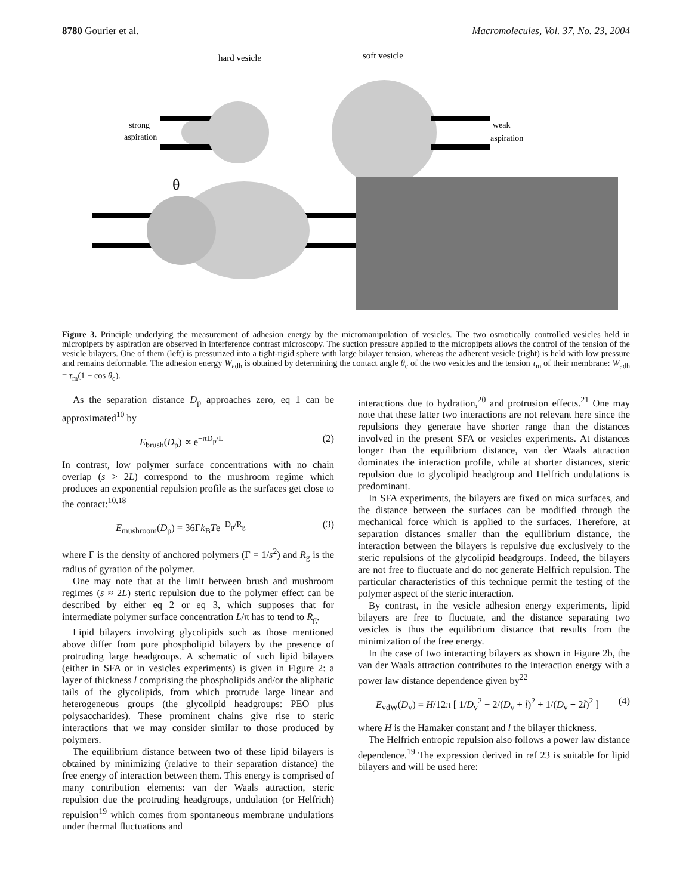8780 Gourier et al. Macromolecules, Vol. 37, No. 23, 2004
hard vesicle
soft vesicle
strong
aspiration
weak
aspiration
θ
.
Figure 3. Principle underlying the measurement of adhesion energy by the micromanipulation of vesicles. The two osmotically controlled vesicles held in micropipets by aspiration are observed in interference contrast microscopy. The suction pressure applied to the micropipets allows the control of the tension of the vesicle bilayers. One of them (left) is pressurized into a tight-rigid sphere with large bilayer tension, whereas the adherent vesicle (right) is held with low pressure and remains deformable. The adhesion energy W<sub>adh</sub> is obtained by determining the contact angle θ<sub>c</sub> of the two vesicles and the tension τ<sub>m</sub> of their membrane: W<sub>adh</sub> = τ<sub>m</sub>(1 − cos θ<sub>c</sub>).
As the separation distance D<sub>p</sub> approaches zero, eq 1 can be approximated<sup>10</sup> by
E<sub>brush</sub>(D<sub>p</sub>) ∝ e<sup>−πD<sub>p</sub>/L</sup> (2)
In contrast, low polymer surface concentrations with no chain overlap (s > 2L) correspond to the mushroom regime which produces an exponential repulsion profile as the surfaces get close to the contact:<sup>10,18</sup>
E<sub>mushroom</sub>(D<sub>p</sub>) = 36Γk<sub>B</sub>Te<sup>−D<sub>p</sub>/R<sub>g</sub></sup> (3)
where Γ is the density of anchored polymers (Γ = 1/s<sup>2</sup>) and R<sub>g</sub> is the radius of gyration of the polymer.
One may note that at the limit between brush and mushroom regimes (s ≈ 2L) steric repulsion due to the polymer effect can be described by either eq 2 or eq 3, which supposes that for intermediate polymer surface concentration L/π has to tend to R<sub>g</sub>.
Lipid bilayers involving glycolipids such as those mentioned above differ from pure phospholipid bilayers by the presence of protruding large headgroups. A schematic of such lipid bilayers (either in SFA or in vesicles experiments) is given in Figure 2: a layer of thickness l comprising the phospholipids and/or the aliphatic tails of the glycolipids, from which protrude large linear and heterogeneous groups (the glycolipid headgroups: PEO plus polysaccharides). These prominent chains give rise to steric interactions that we may consider similar to those produced by polymers.
The equilibrium distance between two of these lipid bilayers is obtained by minimizing (relative to their separation distance) the free energy of interaction between them. This energy is comprised of many contribution elements: van der Waals attraction, steric repulsion due the protruding headgroups, undulation (or Helfrich) repulsion<sup>19</sup> which comes from spontaneous membrane undulations under thermal fluctuations and
interactions due to hydration,<sup>20</sup> and protrusion effects.<sup>21</sup> One may note that these latter two interactions are not relevant here since the repulsions they generate have shorter range than the distances involved in the present SFA or vesicles experiments. At distances longer than the equilibrium distance, van der Waals attraction dominates the interaction profile, while at shorter distances, steric repulsion due to glycolipid headgroup and Helfrich undulations is predominant.
In SFA experiments, the bilayers are fixed on mica surfaces, and the distance between the surfaces can be modified through the mechanical force which is applied to the surfaces. Therefore, at separation distances smaller than the equilibrium distance, the interaction between the bilayers is repulsive due exclusively to the steric repulsions of the glycolipid headgroups. Indeed, the bilayers are not free to fluctuate and do not generate Helfrich repulsion. The particular characteristics of this technique permit the testing of the polymer aspect of the steric interaction.
By contrast, in the vesicle adhesion energy experiments, lipid bilayers are free to fluctuate, and the distance separating two vesicles is thus the equilibrium distance that results from the minimization of the free energy.
In the case of two interacting bilayers as shown in Figure 2b, the van der Waals attraction contributes to the interaction energy with a power law distance dependence given by<sup>22</sup>
E<sub>vdW</sub>(D<sub>v</sub>) = H/12π [ 1/D<sub>v</sub><sup>2</sup> − 2/(D<sub>v</sub> + l)<sup>2</sup> + 1/(D<sub>v</sub> + 2l)<sup>2</sup> ] (4)
where H is the Hamaker constant and l the bilayer thickness.
The Helfrich entropic repulsion also follows a power law distance dependence.<sup>19</sup> The expression derived in ref 23 is suitable for lipid bilayers and will be used here: